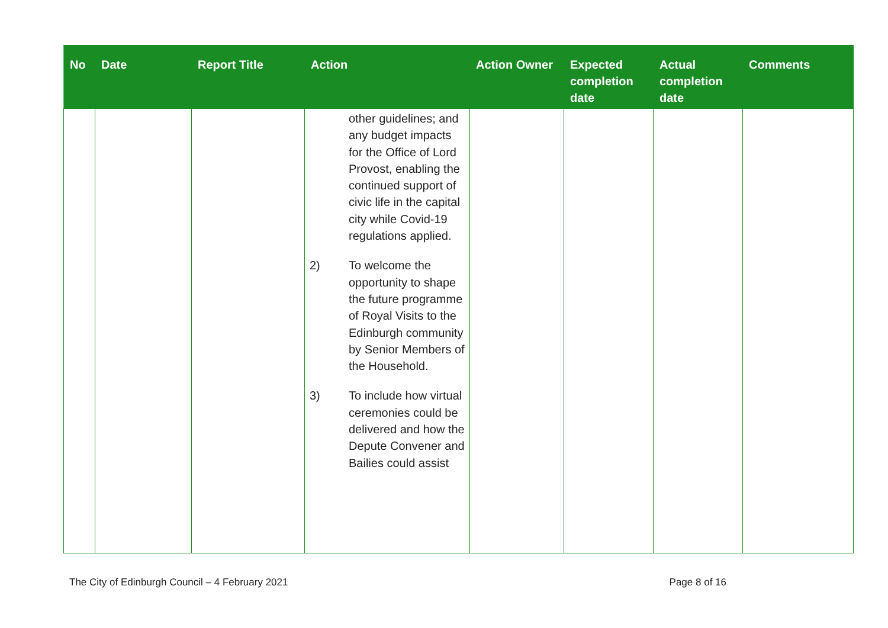| No | Date | Report Title | Action | Action Owner | Expected completion date | Actual completion date | Comments |
| --- | --- | --- | --- | --- | --- | --- | --- |
| | | | other guidelines; and any budget impacts for the Office of Lord Provost, enabling the continued support of civic life in the capital city while Covid-19 regulations applied. 2) To welcome the opportunity to shape the future programme of Royal Visits to the Edinburgh community by Senior Members of the Household. 3) To include how virtual ceremonies could be delivered and how the Depute Convener and Bailies could assist | | | | |
The City of Edinburgh Council – 4 February 2021 Page 8 of 16